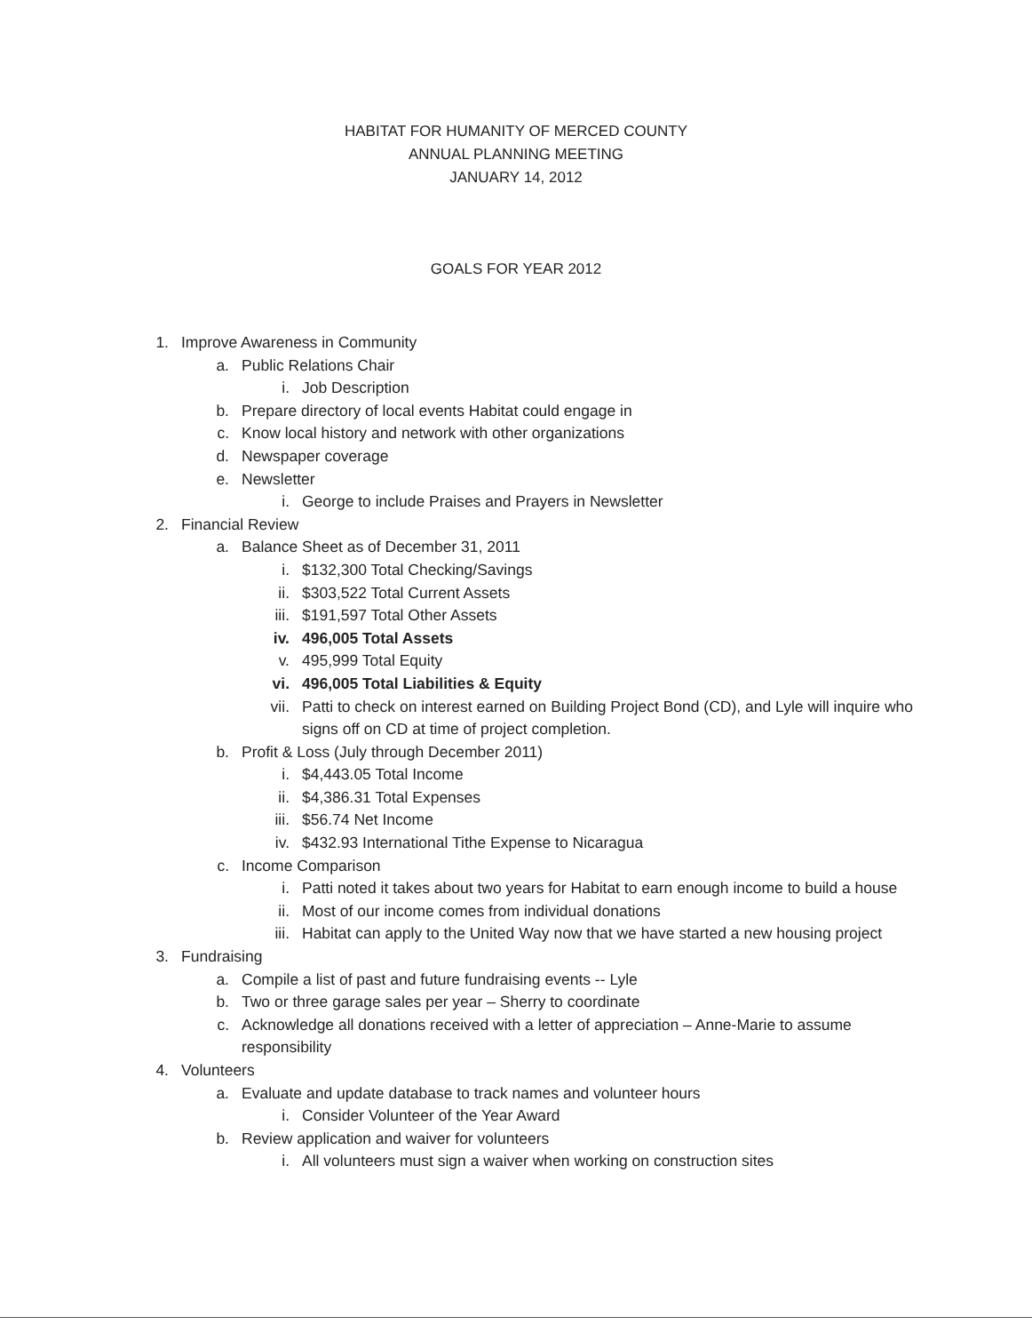HABITAT FOR HUMANITY OF MERCED COUNTY
ANNUAL PLANNING MEETING
JANUARY 14, 2012
GOALS FOR YEAR 2012
1. Improve Awareness in Community
a. Public Relations Chair
i. Job Description
b. Prepare directory of local events Habitat could engage in
c. Know local history and network with other organizations
d. Newspaper coverage
e. Newsletter
i. George to include Praises and Prayers in Newsletter
2. Financial Review
a. Balance Sheet as of December 31, 2011
i. $132,300 Total Checking/Savings
ii. $303,522 Total Current Assets
iii. $191,597 Total Other Assets
iv. 496,005 Total Assets
v. 495,999 Total Equity
vi. 496,005 Total Liabilities & Equity
vii. Patti to check on interest earned on Building Project Bond (CD), and Lyle will inquire who signs off on CD at time of project completion.
b. Profit & Loss (July through December 2011)
i. $4,443.05 Total Income
ii. $4,386.31 Total Expenses
iii. $56.74 Net Income
iv. $432.93 International Tithe Expense to Nicaragua
c. Income Comparison
i. Patti noted it takes about two years for Habitat to earn enough income to build a house
ii. Most of our income comes from individual donations
iii. Habitat can apply to the United Way now that we have started a new housing project
3. Fundraising
a. Compile a list of past and future fundraising events -- Lyle
b. Two or three garage sales per year – Sherry to coordinate
c. Acknowledge all donations received with a letter of appreciation – Anne-Marie to assume responsibility
4. Volunteers
a. Evaluate and update database to track names and volunteer hours
i. Consider Volunteer of the Year Award
b. Review application and waiver for volunteers
i. All volunteers must sign a waiver when working on construction sites